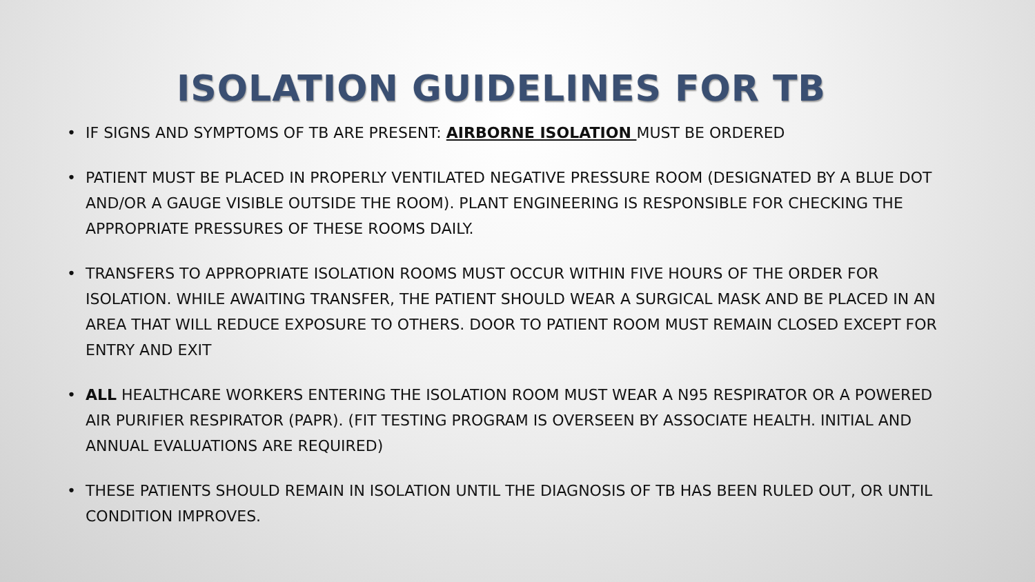ISOLATION GUIDELINES FOR TB
• IF SIGNS AND SYMPTOMS OF TB ARE PRESENT: AIRBORNE ISOLATION MUST BE ORDERED
• PATIENT MUST BE PLACED IN PROPERLY VENTILATED NEGATIVE PRESSURE ROOM (DESIGNATED BY A BLUE DOT AND/OR A GAUGE VISIBLE OUTSIDE THE ROOM). PLANT ENGINEERING IS RESPONSIBLE FOR CHECKING THE APPROPRIATE PRESSURES OF THESE ROOMS DAILY.
• TRANSFERS TO APPROPRIATE ISOLATION ROOMS MUST OCCUR WITHIN FIVE HOURS OF THE ORDER FOR ISOLATION. WHILE AWAITING TRANSFER, THE PATIENT SHOULD WEAR A SURGICAL MASK AND BE PLACED IN AN AREA THAT WILL REDUCE EXPOSURE TO OTHERS. DOOR TO PATIENT ROOM MUST REMAIN CLOSED EXCEPT FOR ENTRY AND EXIT
• ALL HEALTHCARE WORKERS ENTERING THE ISOLATION ROOM MUST WEAR A N95 RESPIRATOR OR A POWERED AIR PURIFIER RESPIRATOR (PAPR). (FIT TESTING PROGRAM IS OVERSEEN BY ASSOCIATE HEALTH. INITIAL AND ANNUAL EVALUATIONS ARE REQUIRED)
• THESE PATIENTS SHOULD REMAIN IN ISOLATION UNTIL THE DIAGNOSIS OF TB HAS BEEN RULED OUT, OR UNTIL CONDITION IMPROVES.